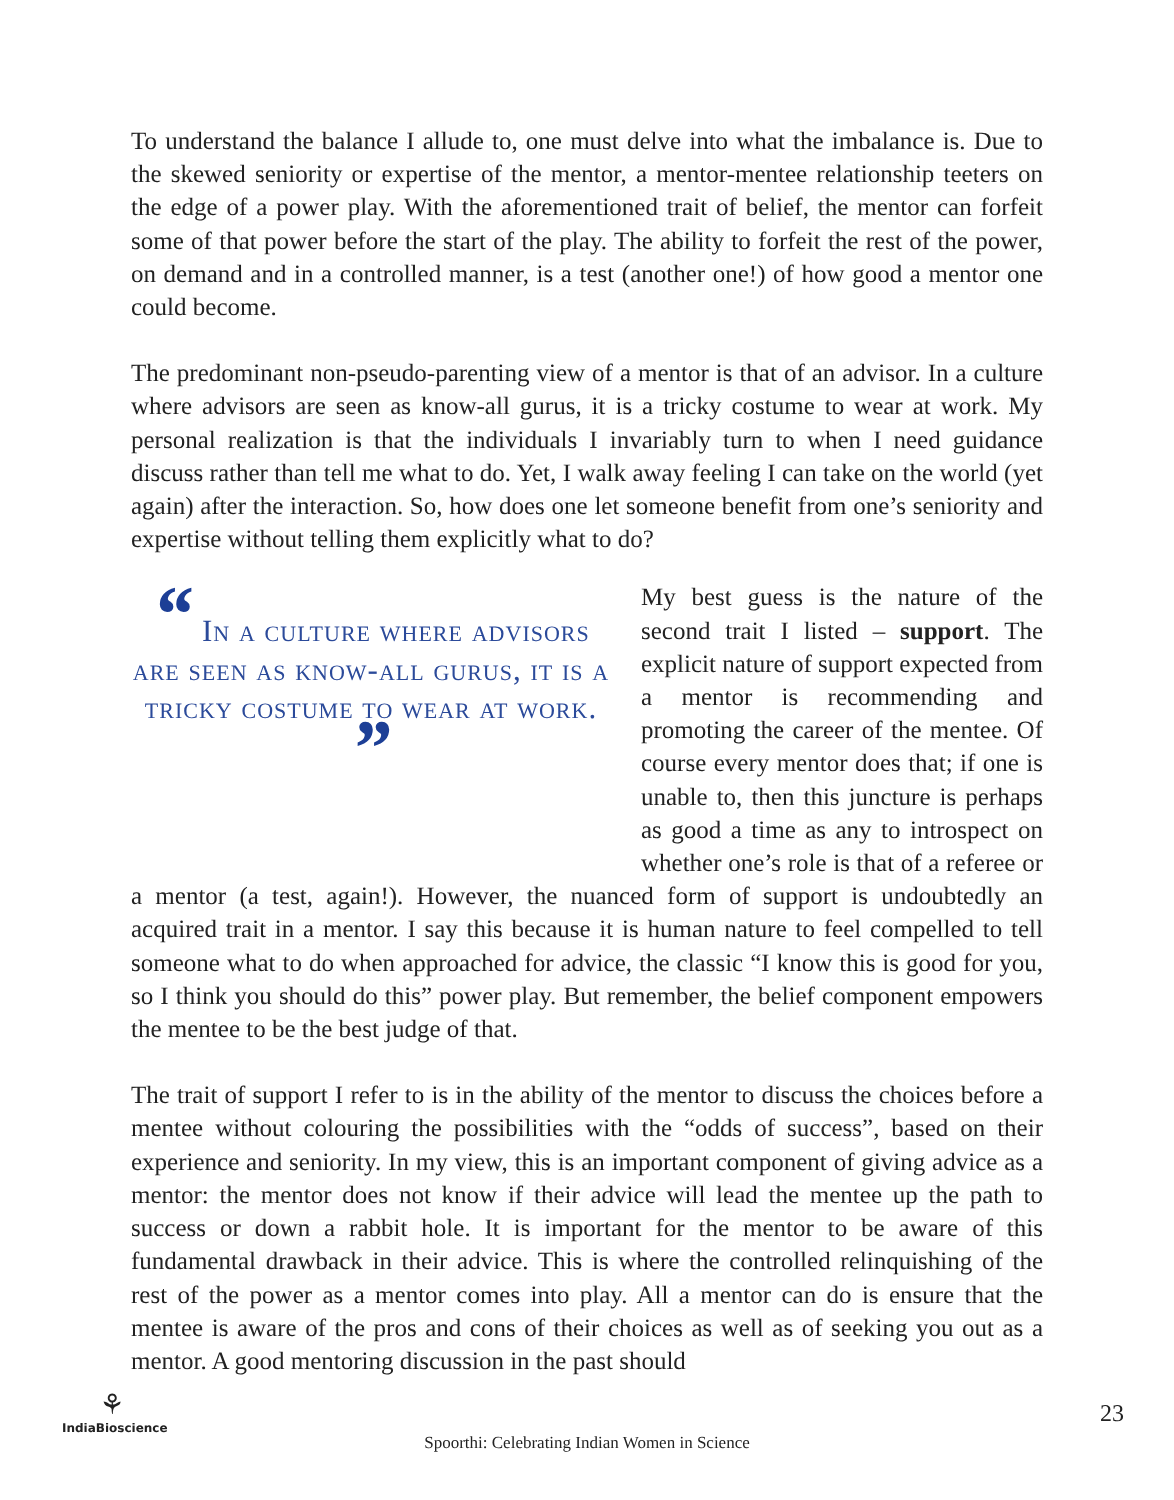To understand the balance I allude to, one must delve into what the imbalance is. Due to the skewed seniority or expertise of the mentor, a mentor-mentee relationship teeters on the edge of a power play. With the aforementioned trait of belief, the mentor can forfeit some of that power before the start of the play. The ability to forfeit the rest of the power, on demand and in a controlled manner, is a test (another one!) of how good a mentor one could become.
The predominant non-pseudo-parenting view of a mentor is that of an advisor. In a culture where advisors are seen as know-all gurus, it is a tricky costume to wear at work. My personal realization is that the individuals I invariably turn to when I need guidance discuss rather than tell me what to do. Yet, I walk away feeling I can take on the world (yet again) after the interaction. So, how does one let someone benefit from one’s seniority and expertise without telling them explicitly what to do?
“ In a culture where advisors are seen as know-all gurus, it is a tricky costume to wear at work. ”
My best guess is the nature of the second trait I listed – support. The explicit nature of support expected from a mentor is recommending and promoting the career of the mentee. Of course every mentor does that; if one is unable to, then this juncture is perhaps as good a time as any to introspect on whether one’s role is that of a referee or a mentor (a test, again!). However, the nuanced form of support is undoubtedly an acquired trait in a mentor. I say this because it is human nature to feel compelled to tell someone what to do when approached for advice, the classic “I know this is good for you, so I think you should do this” power play. But remember, the belief component empowers the mentee to be the best judge of that.
The trait of support I refer to is in the ability of the mentor to discuss the choices before a mentee without colouring the possibilities with the “odds of success”, based on their experience and seniority. In my view, this is an important component of giving advice as a mentor: the mentor does not know if their advice will lead the mentee up the path to success or down a rabbit hole. It is important for the mentor to be aware of this fundamental drawback in their advice. This is where the controlled relinquishing of the rest of the power as a mentor comes into play. All a mentor can do is ensure that the mentee is aware of the pros and cons of their choices as well as of seeking you out as a mentor. A good mentoring discussion in the past should
⚘
IndiaBioscience
Spoorthi: Celebrating Indian Women in Science
23